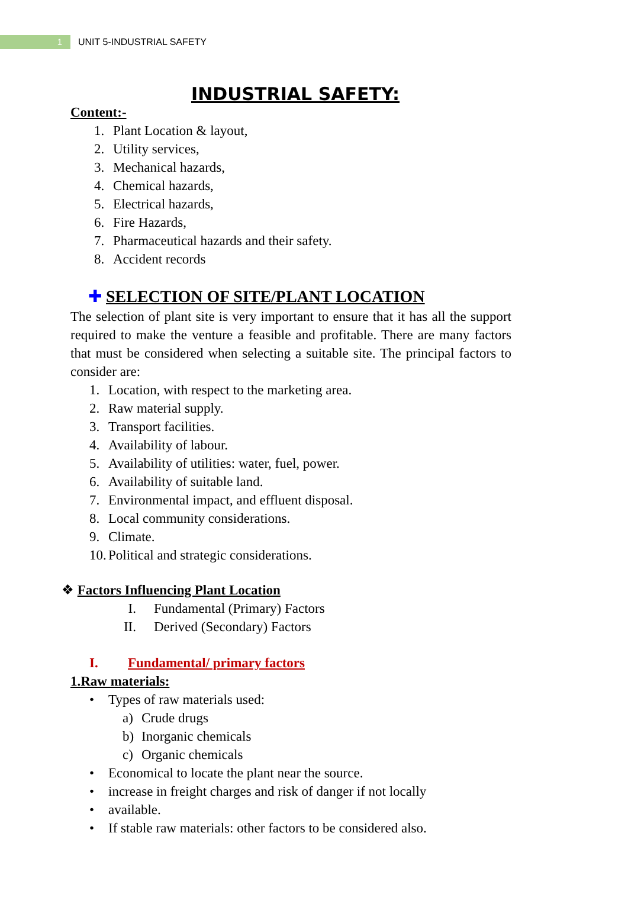1
UNIT 5-INDUSTRIAL SAFETY
INDUSTRIAL SAFETY:
Content:-
1. Plant Location & layout,
2. Utility services,
3. Mechanical hazards,
4. Chemical hazards,
5. Electrical hazards,
6. Fire Hazards,
7. Pharmaceutical hazards and their safety.
8. Accident records
✚ SELECTION OF SITE/PLANT LOCATION
The selection of plant site is very important to ensure that it has all the support required to make the venture a feasible and profitable. There are many factors that must be considered when selecting a suitable site. The principal factors to consider are:
1. Location, with respect to the marketing area.
2. Raw material supply.
3. Transport facilities.
4. Availability of labour.
5. Availability of utilities: water, fuel, power.
6. Availability of suitable land.
7. Environmental impact, and effluent disposal.
8. Local community considerations.
9. Climate.
10. Political and strategic considerations.
❖ Factors Influencing Plant Location
I. Fundamental (Primary) Factors
II. Derived (Secondary) Factors
I. Fundamental/ primary factors
1.Raw materials:
• Types of raw materials used:
a) Crude drugs
b) Inorganic chemicals
c) Organic chemicals
• Economical to locate the plant near the source.
• increase in freight charges and risk of danger if not locally
• available.
• If stable raw materials: other factors to be considered also.